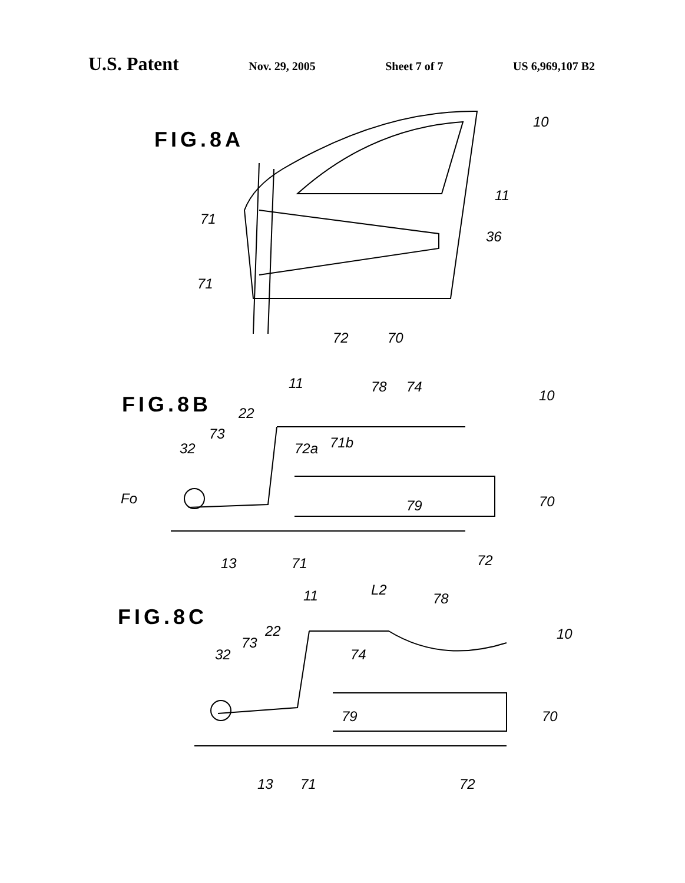U.S. Patent
Nov. 29, 2005 Sheet 7 of 7 US 6,969,107 B2
FIG.8A
71
71
11
36
72
70
10
FIG.8B
Fo
11
78
74
10
22
73
32
72a
71b
79
70
13
71
72
L2
FIG.8C
11
78
22
10
73
32
74
79
70
13
71
72